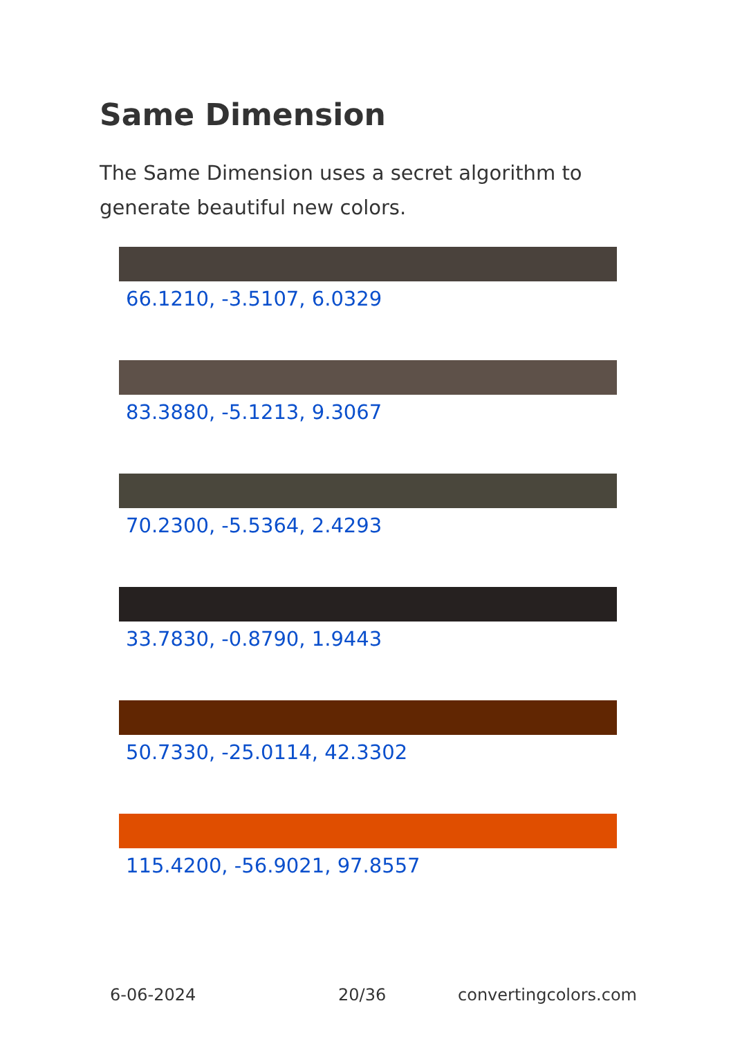Same Dimension
The Same Dimension uses a secret algorithm to generate beautiful new colors.
66.1210, -3.5107, 6.0329
83.3880, -5.1213, 9.3067
70.2300, -5.5364, 2.4293
33.7830, -0.8790, 1.9443
50.7330, -25.0114, 42.3302
115.4200, -56.9021, 97.8557
6-06-2024 20/36 convertingcolors.com